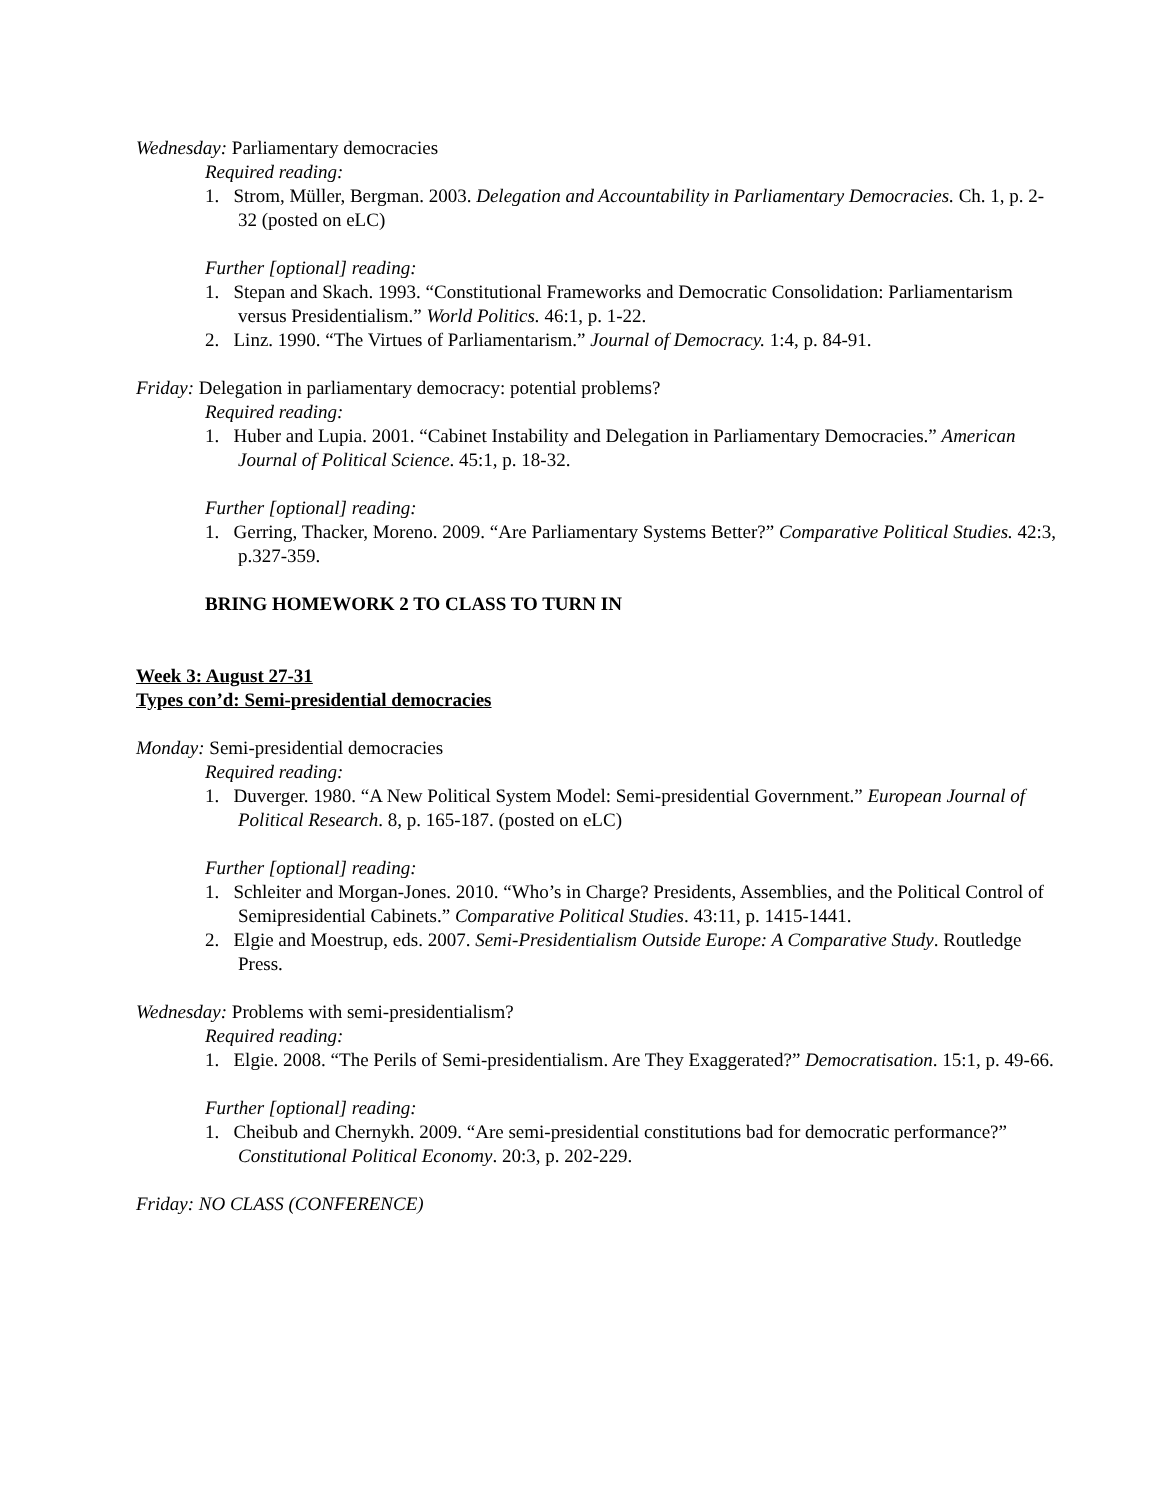Wednesday: Parliamentary democracies
Required reading:
1. Strom, Müller, Bergman. 2003. Delegation and Accountability in Parliamentary Democracies. Ch. 1, p. 2-32 (posted on eLC)
Further [optional] reading:
1. Stepan and Skach. 1993. “Constitutional Frameworks and Democratic Consolidation: Parliamentarism versus Presidentialism.” World Politics. 46:1, p. 1-22.
2. Linz. 1990. “The Virtues of Parliamentarism.” Journal of Democracy. 1:4, p. 84-91.
Friday: Delegation in parliamentary democracy: potential problems?
Required reading:
1. Huber and Lupia. 2001. “Cabinet Instability and Delegation in Parliamentary Democracies.” American Journal of Political Science. 45:1, p. 18-32.
Further [optional] reading:
1. Gerring, Thacker, Moreno. 2009. “Are Parliamentary Systems Better?” Comparative Political Studies. 42:3, p.327-359.
BRING HOMEWORK 2 TO CLASS TO TURN IN
Week 3: August 27-31
Types con’d: Semi-presidential democracies
Monday: Semi-presidential democracies
Required reading:
1. Duverger. 1980. “A New Political System Model: Semi-presidential Government.” European Journal of Political Research. 8, p. 165-187. (posted on eLC)
Further [optional] reading:
1. Schleiter and Morgan-Jones. 2010. “Who’s in Charge? Presidents, Assemblies, and the Political Control of Semipresidential Cabinets.” Comparative Political Studies. 43:11, p. 1415-1441.
2. Elgie and Moestrup, eds. 2007. Semi-Presidentialism Outside Europe: A Comparative Study. Routledge Press.
Wednesday: Problems with semi-presidentialism?
Required reading:
1. Elgie. 2008. “The Perils of Semi-presidentialism. Are They Exaggerated?” Democratisation. 15:1, p. 49-66.
Further [optional] reading:
1. Cheibub and Chernykh. 2009. “Are semi-presidential constitutions bad for democratic performance?” Constitutional Political Economy. 20:3, p. 202-229.
Friday: NO CLASS (CONFERENCE)